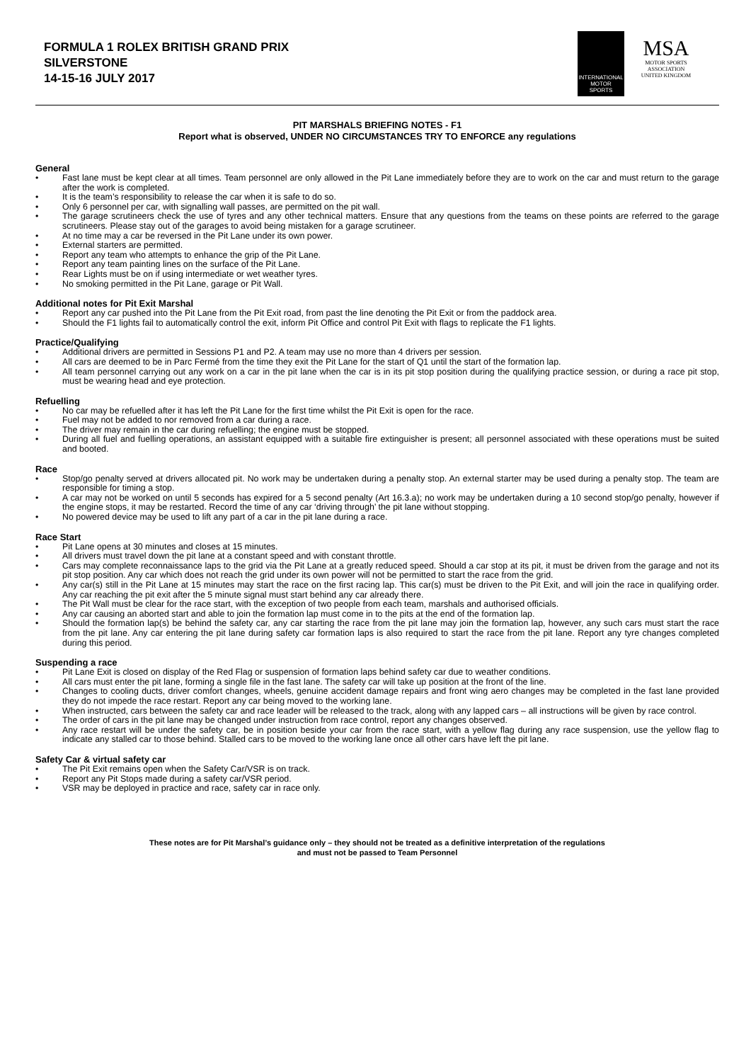FORMULA 1 ROLEX BRITISH GRAND PRIX
SILVERSTONE
14-15-16 JULY 2017
INTERNATIONAL
MOTOR
SPORTS
MSA
MOTOR SPORTS
ASSOCIATION
UNITED KINGDOM
PIT MARSHALS BRIEFING NOTES - F1
Report what is observed, UNDER NO CIRCUMSTANCES TRY TO ENFORCE any regulations
General
• Fast lane must be kept clear at all times. Team personnel are only allowed in the Pit Lane immediately before they are to work on the car and must return to the garage after the work is completed.
• It is the team’s responsibility to release the car when it is safe to do so.
• Only 6 personnel per car, with signalling wall passes, are permitted on the pit wall.
• The garage scrutineers check the use of tyres and any other technical matters. Ensure that any questions from the teams on these points are referred to the garage scrutineers. Please stay out of the garages to avoid being mistaken for a garage scrutineer.
• At no time may a car be reversed in the Pit Lane under its own power.
• External starters are permitted.
• Report any team who attempts to enhance the grip of the Pit Lane.
• Report any team painting lines on the surface of the Pit Lane.
• Rear Lights must be on if using intermediate or wet weather tyres.
• No smoking permitted in the Pit Lane, garage or Pit Wall.
Additional notes for Pit Exit Marshal
• Report any car pushed into the Pit Lane from the Pit Exit road, from past the line denoting the Pit Exit or from the paddock area.
• Should the F1 lights fail to automatically control the exit, inform Pit Office and control Pit Exit with flags to replicate the F1 lights.
Practice/Qualifying
• Additional drivers are permitted in Sessions P1 and P2. A team may use no more than 4 drivers per session.
• All cars are deemed to be in Parc Fermé from the time they exit the Pit Lane for the start of Q1 until the start of the formation lap.
• All team personnel carrying out any work on a car in the pit lane when the car is in its pit stop position during the qualifying practice session, or during a race pit stop, must be wearing head and eye protection.
Refuelling
• No car may be refuelled after it has left the Pit Lane for the first time whilst the Pit Exit is open for the race.
• Fuel may not be added to nor removed from a car during a race.
• The driver may remain in the car during refuelling; the engine must be stopped.
• During all fuel and fuelling operations, an assistant equipped with a suitable fire extinguisher is present; all personnel associated with these operations must be suited and booted.
Race
• Stop/go penalty served at drivers allocated pit. No work may be undertaken during a penalty stop. An external starter may be used during a penalty stop. The team are responsible for timing a stop.
• A car may not be worked on until 5 seconds has expired for a 5 second penalty (Art 16.3.a); no work may be undertaken during a 10 second stop/go penalty, however if the engine stops, it may be restarted. Record the time of any car ‘driving through’ the pit lane without stopping.
• No powered device may be used to lift any part of a car in the pit lane during a race.
Race Start
• Pit Lane opens at 30 minutes and closes at 15 minutes.
• All drivers must travel down the pit lane at a constant speed and with constant throttle.
• Cars may complete reconnaissance laps to the grid via the Pit Lane at a greatly reduced speed. Should a car stop at its pit, it must be driven from the garage and not its pit stop position. Any car which does not reach the grid under its own power will not be permitted to start the race from the grid.
• Any car(s) still in the Pit Lane at 15 minutes may start the race on the first racing lap. This car(s) must be driven to the Pit Exit, and will join the race in qualifying order. Any car reaching the pit exit after the 5 minute signal must start behind any car already there.
• The Pit Wall must be clear for the race start, with the exception of two people from each team, marshals and authorised officials.
• Any car causing an aborted start and able to join the formation lap must come in to the pits at the end of the formation lap.
• Should the formation lap(s) be behind the safety car, any car starting the race from the pit lane may join the formation lap, however, any such cars must start the race from the pit lane. Any car entering the pit lane during safety car formation laps is also required to start the race from the pit lane. Report any tyre changes completed during this period.
Suspending a race
• Pit Lane Exit is closed on display of the Red Flag or suspension of formation laps behind safety car due to weather conditions.
• All cars must enter the pit lane, forming a single file in the fast lane. The safety car will take up position at the front of the line.
• Changes to cooling ducts, driver comfort changes, wheels, genuine accident damage repairs and front wing aero changes may be completed in the fast lane provided they do not impede the race restart. Report any car being moved to the working lane.
• When instructed, cars between the safety car and race leader will be released to the track, along with any lapped cars – all instructions will be given by race control.
• The order of cars in the pit lane may be changed under instruction from race control, report any changes observed.
• Any race restart will be under the safety car, be in position beside your car from the race start, with a yellow flag during any race suspension, use the yellow flag to indicate any stalled car to those behind. Stalled cars to be moved to the working lane once all other cars have left the pit lane.
Safety Car & virtual safety car
• The Pit Exit remains open when the Safety Car/VSR is on track.
• Report any Pit Stops made during a safety car/VSR period.
• VSR may be deployed in practice and race, safety car in race only.
These notes are for Pit Marshal’s guidance only – they should not be treated as a definitive interpretation of the regulations
and must not be passed to Team Personnel